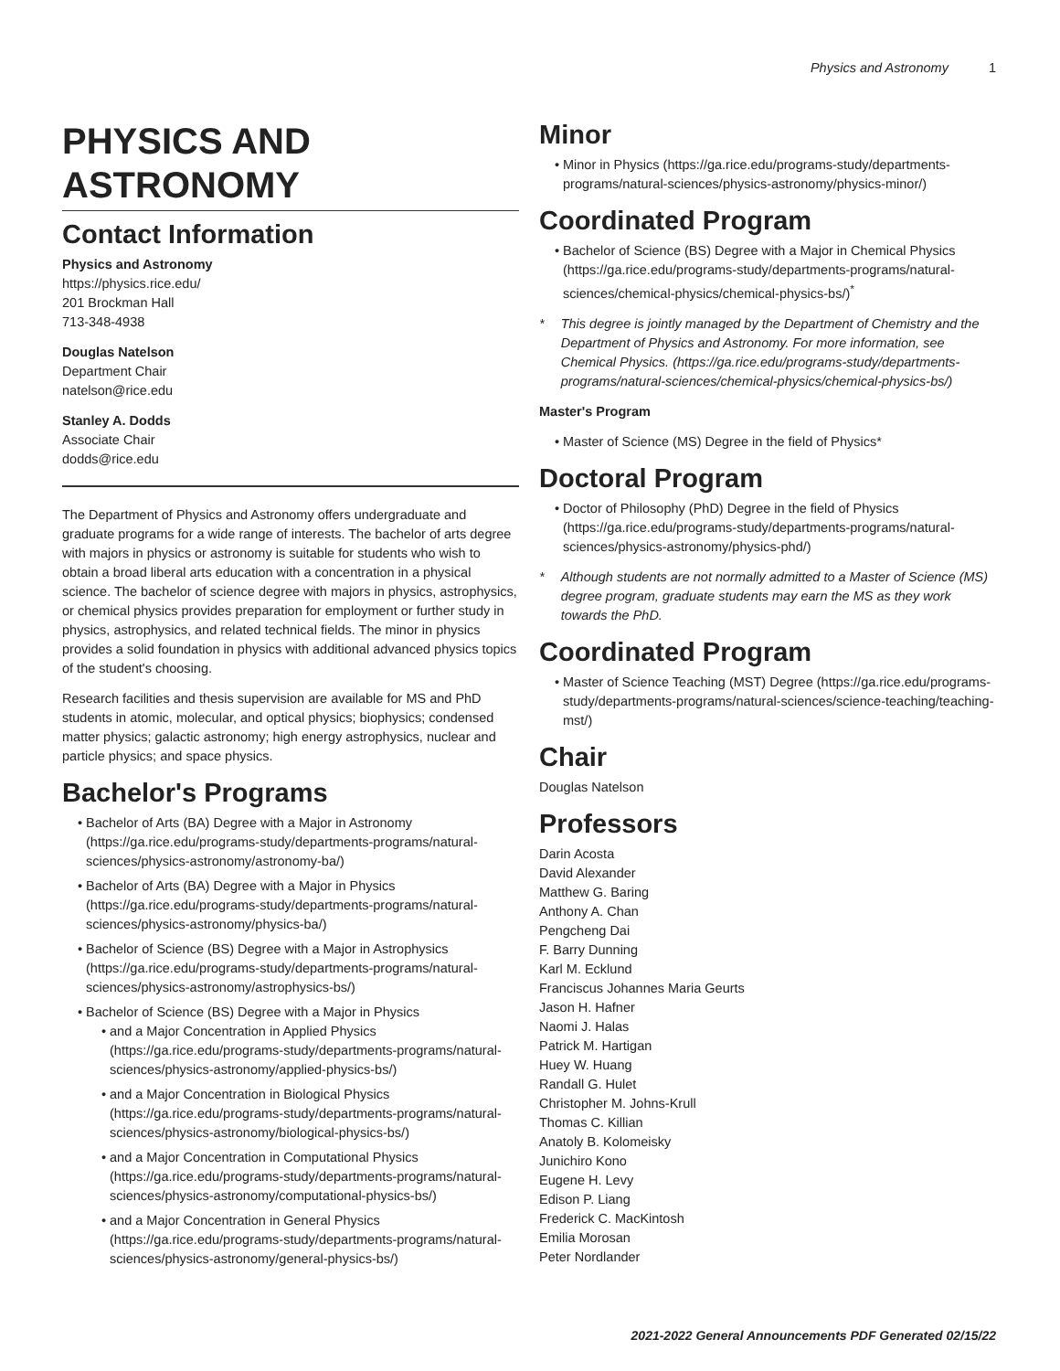Physics and Astronomy 1
PHYSICS AND ASTRONOMY
Contact Information
Physics and Astronomy
https://physics.rice.edu/
201 Brockman Hall
713-348-4938
Douglas Natelson
Department Chair
natelson@rice.edu
Stanley A. Dodds
Associate Chair
dodds@rice.edu
The Department of Physics and Astronomy offers undergraduate and graduate programs for a wide range of interests. The bachelor of arts degree with majors in physics or astronomy is suitable for students who wish to obtain a broad liberal arts education with a concentration in a physical science. The bachelor of science degree with majors in physics, astrophysics, or chemical physics provides preparation for employment or further study in physics, astrophysics, and related technical fields. The minor in physics provides a solid foundation in physics with additional advanced physics topics of the student's choosing.
Research facilities and thesis supervision are available for MS and PhD students in atomic, molecular, and optical physics; biophysics; condensed matter physics; galactic astronomy; high energy astrophysics, nuclear and particle physics; and space physics.
Bachelor's Programs
Bachelor of Arts (BA) Degree with a Major in Astronomy (https://ga.rice.edu/programs-study/departments-programs/natural-sciences/physics-astronomy/astronomy-ba/)
Bachelor of Arts (BA) Degree with a Major in Physics (https://ga.rice.edu/programs-study/departments-programs/natural-sciences/physics-astronomy/physics-ba/)
Bachelor of Science (BS) Degree with a Major in Astrophysics (https://ga.rice.edu/programs-study/departments-programs/natural-sciences/physics-astronomy/astrophysics-bs/)
Bachelor of Science (BS) Degree with a Major in Physics
and a Major Concentration in Applied Physics (https://ga.rice.edu/programs-study/departments-programs/natural-sciences/physics-astronomy/applied-physics-bs/)
and a Major Concentration in Biological Physics (https://ga.rice.edu/programs-study/departments-programs/natural-sciences/physics-astronomy/biological-physics-bs/)
and a Major Concentration in Computational Physics (https://ga.rice.edu/programs-study/departments-programs/natural-sciences/physics-astronomy/computational-physics-bs/)
and a Major Concentration in General Physics (https://ga.rice.edu/programs-study/departments-programs/natural-sciences/physics-astronomy/general-physics-bs/)
Minor
Minor in Physics (https://ga.rice.edu/programs-study/departments-programs/natural-sciences/physics-astronomy/physics-minor/)
Coordinated Program
Bachelor of Science (BS) Degree with a Major in Chemical Physics (https://ga.rice.edu/programs-study/departments-programs/natural-sciences/chemical-physics/chemical-physics-bs/)<sup>*</sup>
* This degree is jointly managed by the Department of Chemistry and the Department of Physics and Astronomy. For more information, see Chemical Physics. (https://ga.rice.edu/programs-study/departments-programs/natural-sciences/chemical-physics/chemical-physics-bs/)
Master's Program
Master of Science (MS) Degree in the field of Physics*
Doctoral Program
Doctor of Philosophy (PhD) Degree in the field of Physics (https://ga.rice.edu/programs-study/departments-programs/natural-sciences/physics-astronomy/physics-phd/)
* Although students are not normally admitted to a Master of Science (MS) degree program, graduate students may earn the MS as they work towards the PhD.
Coordinated Program
Master of Science Teaching (MST) Degree (https://ga.rice.edu/programs-study/departments-programs/natural-sciences/science-teaching/teaching-mst/)
Chair
Douglas Natelson
Professors
Darin Acosta
David Alexander
Matthew G. Baring
Anthony A. Chan
Pengcheng Dai
F. Barry Dunning
Karl M. Ecklund
Franciscus Johannes Maria Geurts
Jason H. Hafner
Naomi J. Halas
Patrick M. Hartigan
Huey W. Huang
Randall G. Hulet
Christopher M. Johns-Krull
Thomas C. Killian
Anatoly B. Kolomeisky
Junichiro Kono
Eugene H. Levy
Edison P. Liang
Frederick C. MacKintosh
Emilia Morosan
Peter Nordlander
2021-2022 General Announcements PDF Generated 02/15/22